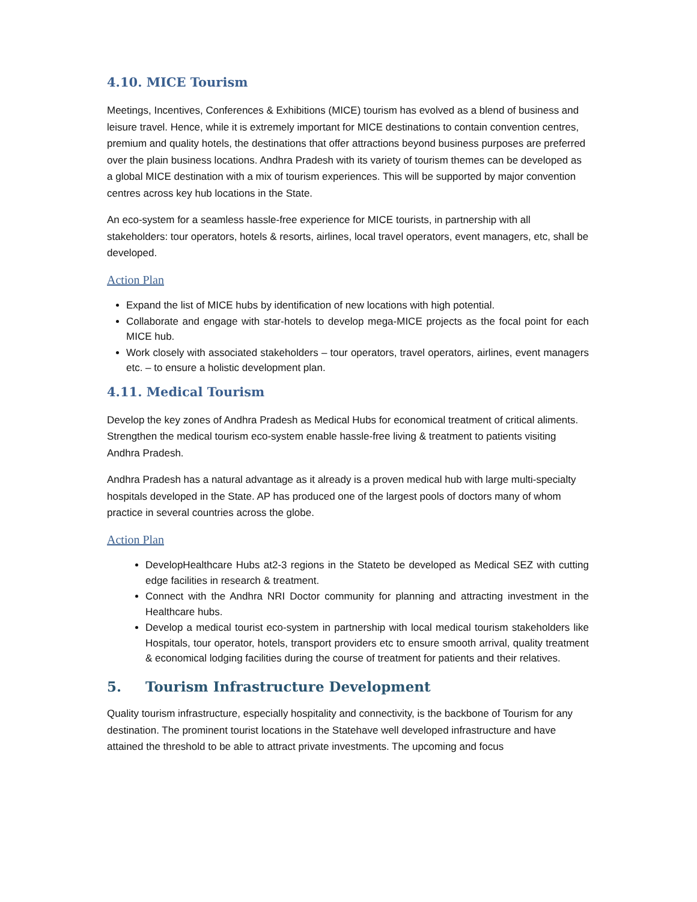4.10. MICE Tourism
Meetings, Incentives, Conferences & Exhibitions (MICE) tourism has evolved as a blend of business and leisure travel. Hence, while it is extremely important for MICE destinations to contain convention centres, premium and quality hotels, the destinations that offer attractions beyond business purposes are preferred over the plain business locations. Andhra Pradesh with its variety of tourism themes can be developed as a global MICE destination with a mix of tourism experiences. This will be supported by major convention centres across key hub locations in the State.
An eco-system for a seamless hassle-free experience for MICE tourists, in partnership with all stakeholders: tour operators, hotels & resorts, airlines, local travel operators, event managers, etc, shall be developed.
Action Plan
Expand the list of MICE hubs by identification of new locations with high potential.
Collaborate and engage with star-hotels to develop mega-MICE projects as the focal point for each MICE hub.
Work closely with associated stakeholders – tour operators, travel operators, airlines, event managers etc. – to ensure a holistic development plan.
4.11. Medical Tourism
Develop the key zones of Andhra Pradesh as Medical Hubs for economical treatment of critical aliments. Strengthen the medical tourism eco-system enable hassle-free living & treatment to patients visiting Andhra Pradesh.
Andhra Pradesh has a natural advantage as it already is a proven medical hub with large multi-specialty hospitals developed in the State. AP has produced one of the largest pools of doctors many of whom practice in several countries across the globe.
Action Plan
DevelopHealthcare Hubs at2-3 regions in the Stateto be developed as Medical SEZ with cutting edge facilities in research & treatment.
Connect with the Andhra NRI Doctor community for planning and attracting investment in the Healthcare hubs.
Develop a medical tourist eco-system in partnership with local medical tourism stakeholders like Hospitals, tour operator, hotels, transport providers etc to ensure smooth arrival, quality treatment & economical lodging facilities during the course of treatment for patients and their relatives.
5. Tourism Infrastructure Development
Quality tourism infrastructure, especially hospitality and connectivity, is the backbone of Tourism for any destination. The prominent tourist locations in the Statehave well developed infrastructure and have attained the threshold to be able to attract private investments. The upcoming and focus